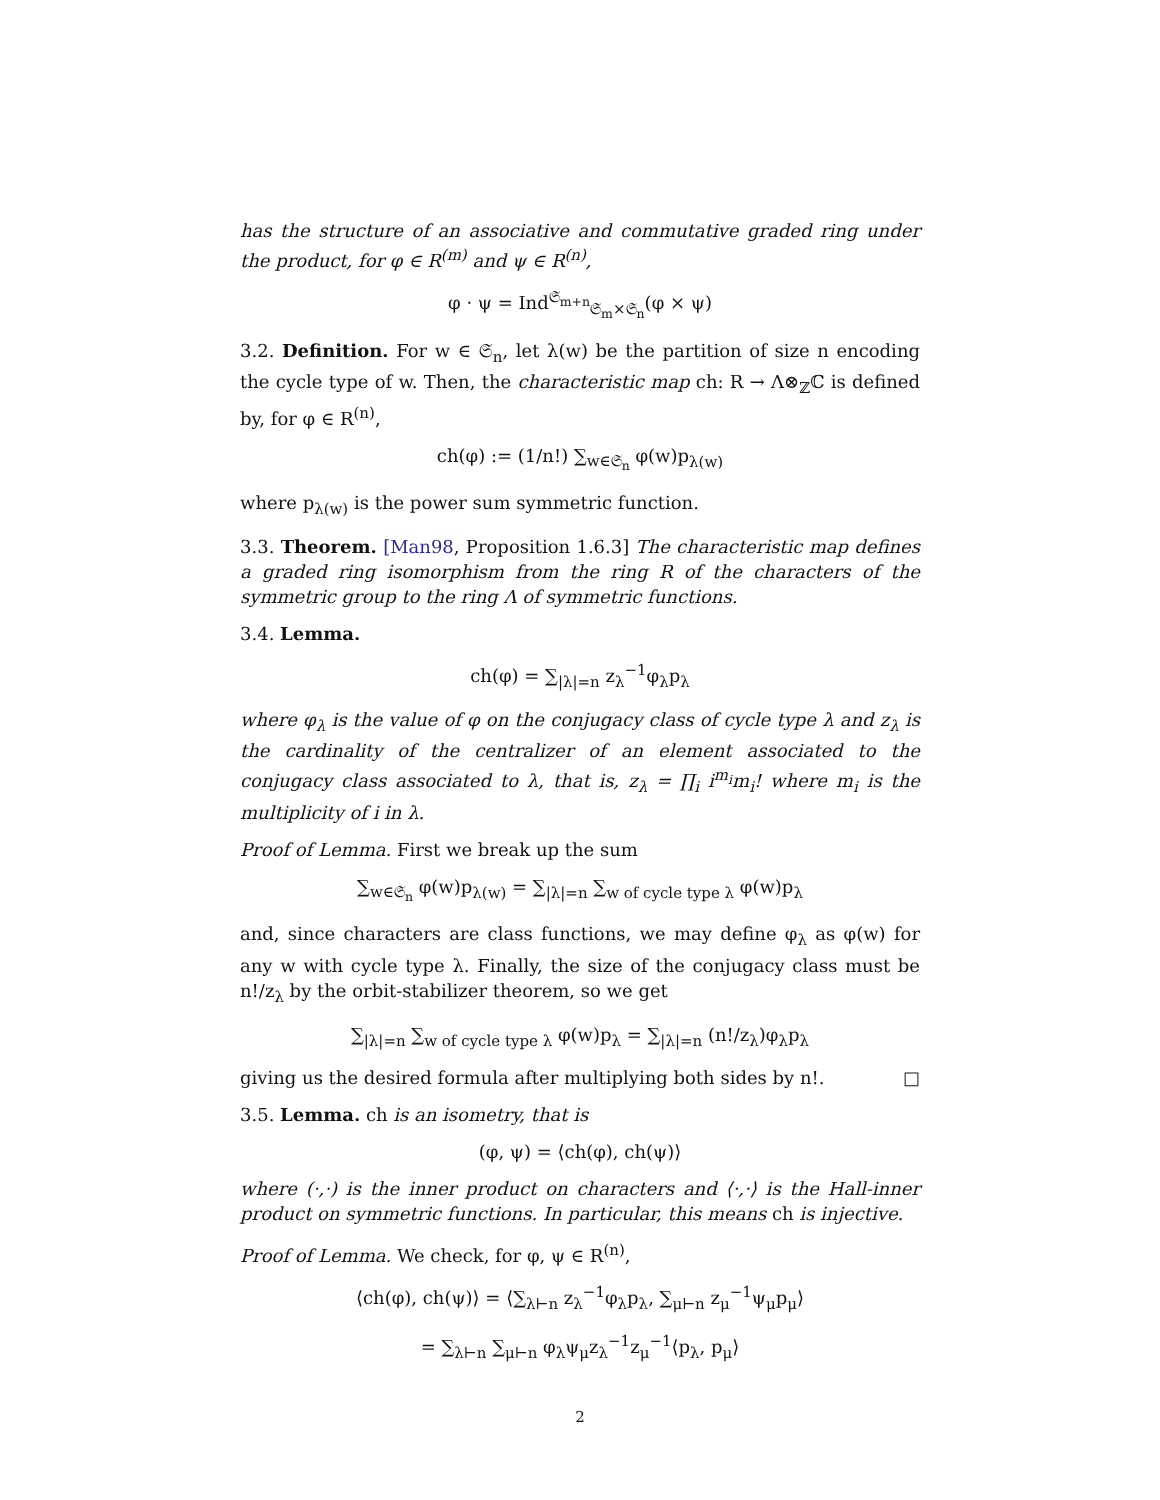has the structure of an associative and commutative graded ring under the product, for φ ∈ R<sup>(m)</sup> and ψ ∈ R<sup>(n)</sup>,
φ · ψ = Ind<sup>𝔖<sub>m+n</sub></sup><sub>𝔖<sub>m</sub>×𝔖<sub>n</sub></sub>(φ × ψ)
3.2. Definition. For w ∈ 𝔖<sub>n</sub>, let λ(w) be the partition of size n encoding the cycle type of w. Then, the characteristic map ch: R → Λ⊗<sub>ℤ</sub>ℂ is defined by, for φ ∈ R<sup>(n)</sup>,
ch(φ) := (1/n!) ∑<sub>w∈𝔖<sub>n</sub></sub> φ(w)p<sub>λ(w)</sub>
where p<sub>λ(w)</sub> is the power sum symmetric function.
3.3. Theorem. [Man98, Proposition 1.6.3] The characteristic map defines a graded ring isomorphism from the ring R of the characters of the symmetric group to the ring Λ of symmetric functions.
3.4. Lemma.
ch(φ) = ∑<sub>|λ|=n</sub> z<sub>λ</sub><sup>−1</sup>φ<sub>λ</sub>p<sub>λ</sub>
where φ<sub>λ</sub> is the value of φ on the conjugacy class of cycle type λ and z<sub>λ</sub> is the cardinality of the centralizer of an element associated to the conjugacy class associated to λ, that is, z<sub>λ</sub> = ∏<sub>i</sub> i<sup>m<sub>i</sub></sup>m<sub>i</sub>! where m<sub>i</sub> is the multiplicity of i in λ.
Proof of Lemma. First we break up the sum
∑<sub>w∈𝔖<sub>n</sub></sub> φ(w)p<sub>λ(w)</sub> = ∑<sub>|λ|=n</sub> ∑<sub>w of cycle type λ</sub> φ(w)p<sub>λ</sub>
and, since characters are class functions, we may define φ<sub>λ</sub> as φ(w) for any w with cycle type λ. Finally, the size of the conjugacy class must be n!/z<sub>λ</sub> by the orbit-stabilizer theorem, so we get
∑<sub>|λ|=n</sub> ∑<sub>w of cycle type λ</sub> φ(w)p<sub>λ</sub> = ∑<sub>|λ|=n</sub> (n!/z<sub>λ</sub>)φ<sub>λ</sub>p<sub>λ</sub>
giving us the desired formula after multiplying both sides by n!. □
3.5. Lemma. ch is an isometry, that is
(φ, ψ) = ⟨ch(φ), ch(ψ)⟩
where (·,·) is the inner product on characters and ⟨·,·⟩ is the Hall-inner product on symmetric functions. In particular, this means ch is injective.
Proof of Lemma. We check, for φ, ψ ∈ R<sup>(n)</sup>,
⟨ch(φ), ch(ψ)⟩ = ⟨∑<sub>λ⊢n</sub> z<sub>λ</sub><sup>−1</sup>φ<sub>λ</sub>p<sub>λ</sub>, ∑<sub>μ⊢n</sub> z<sub>μ</sub><sup>−1</sup>ψ<sub>μ</sub>p<sub>μ</sub>⟩
= ∑<sub>λ⊢n</sub> ∑<sub>μ⊢n</sub> φ<sub>λ</sub>ψ<sub>μ</sub>z<sub>λ</sub><sup>−1</sup>z<sub>μ</sub><sup>−1</sup>⟨p<sub>λ</sub>, p<sub>μ</sub>⟩
2